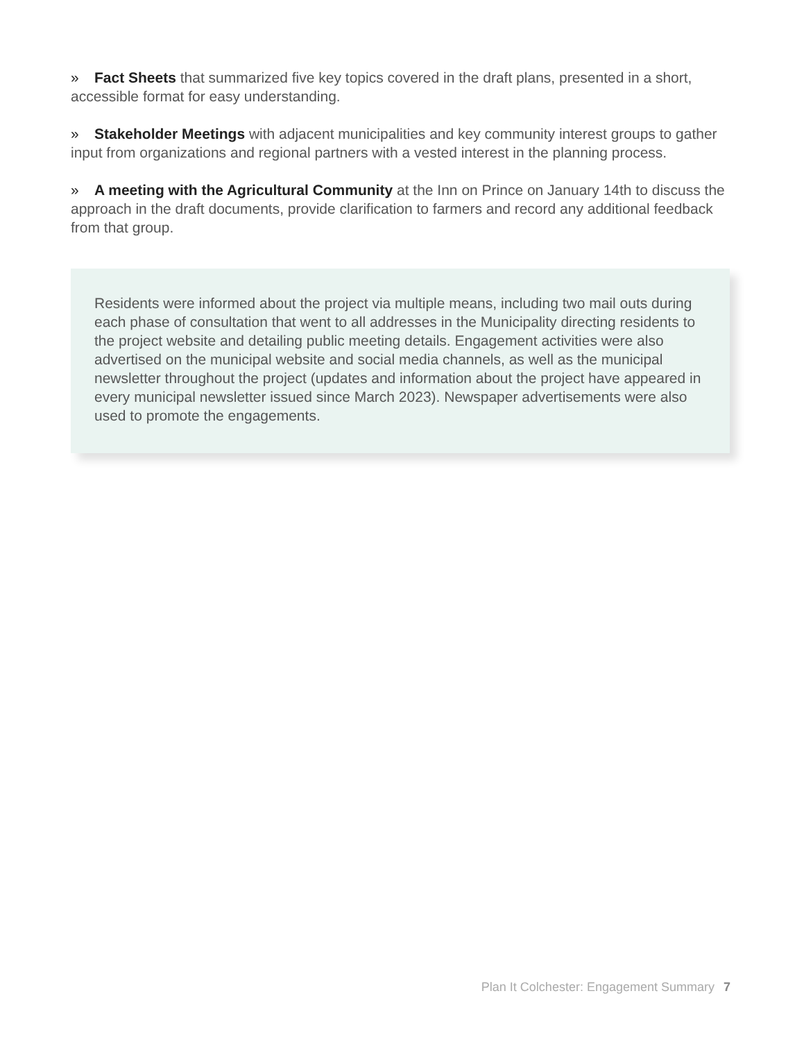» Fact Sheets that summarized five key topics covered in the draft plans, presented in a short, accessible format for easy understanding.
» Stakeholder Meetings with adjacent municipalities and key community interest groups to gather input from organizations and regional partners with a vested interest in the planning process.
» A meeting with the Agricultural Community at the Inn on Prince on January 14th to discuss the approach in the draft documents, provide clarification to farmers and record any additional feedback from that group.
Residents were informed about the project via multiple means, including two mail outs during each phase of consultation that went to all addresses in the Municipality directing residents to the project website and detailing public meeting details. Engagement activities were also advertised on the municipal website and social media channels, as well as the municipal newsletter throughout the project (updates and information about the project have appeared in every municipal newsletter issued since March 2023). Newspaper advertisements were also used to promote the engagements.
Plan It Colchester: Engagement Summary 7